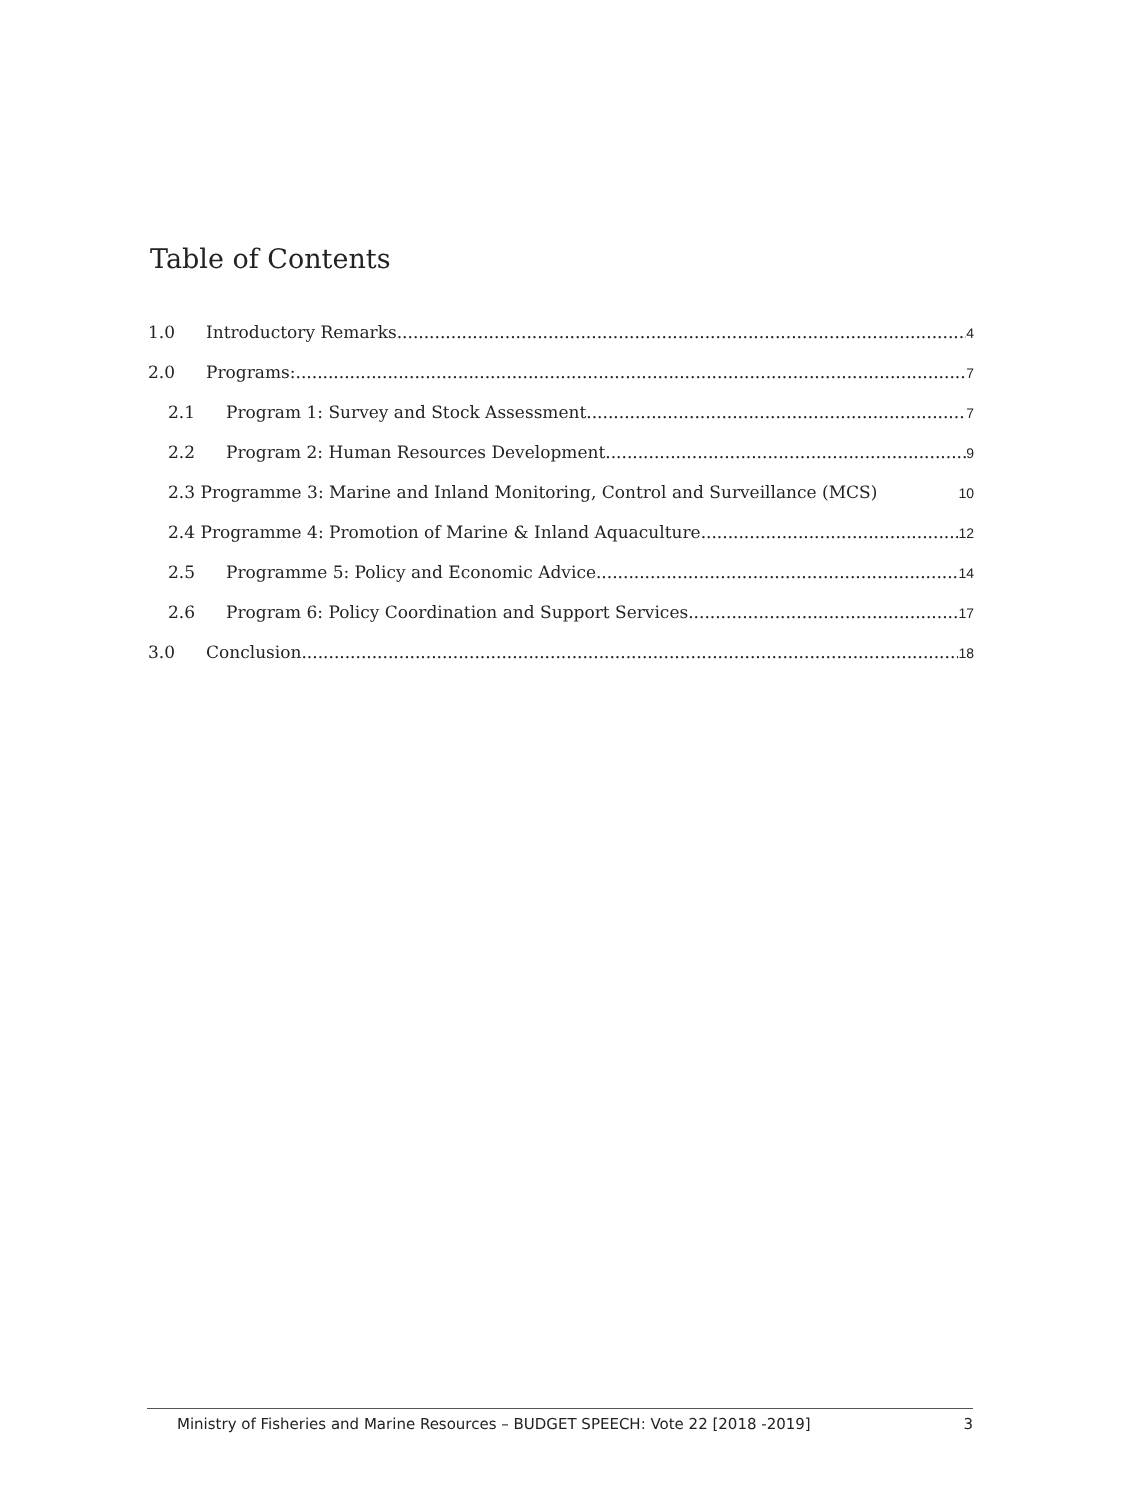Table of Contents
1.0 Introductory Remarks
4
2.0 Programs:
7
2.1 Program 1: Survey and Stock Assessment
7
2.2 Program 2: Human Resources Development
9
2.3 Programme 3: Marine and Inland Monitoring, Control and Surveillance (MCS)
10
2.4 Programme 4: Promotion of Marine & Inland Aquaculture
12
2.5 Programme 5: Policy and Economic Advice
14
2.6 Program 6: Policy Coordination and Support Services
17
3.0 Conclusion
18
Ministry of Fisheries and Marine Resources – BUDGET SPEECH: Vote 22 [2018 -2019] 3